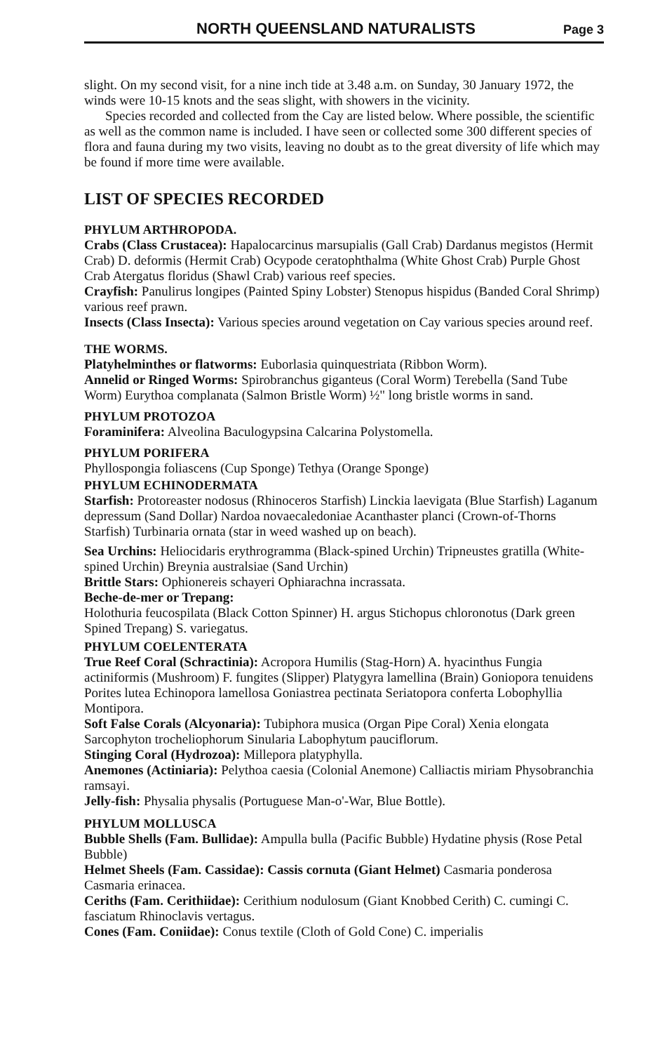NORTH QUEENSLAND NATURALISTS Page 3
slight. On my second visit, for a nine inch tide at 3.48 a.m. on Sunday, 30 January 1972, the winds were 10-15 knots and the seas slight, with showers in the vicinity.
Species recorded and collected from the Cay are listed below. Where possible, the scientific as well as the common name is included. I have seen or collected some 300 different species of flora and fauna during my two visits, leaving no doubt as to the great diversity of life which may be found if more time were available.
LIST OF SPECIES RECORDED
PHYLUM ARTHROPODA.
Crabs (Class Crustacea): Hapalocarcinus marsupialis (Gall Crab) Dardanus megistos (Hermit Crab) D. deformis (Hermit Crab) Ocypode ceratophthalma (White Ghost Crab) Purple Ghost Crab Atergatus floridus (Shawl Crab) various reef species.
Crayfish: Panulirus longipes (Painted Spiny Lobster) Stenopus hispidus (Banded Coral Shrimp) various reef prawn.
Insects (Class Insecta): Various species around vegetation on Cay various species around reef.
THE WORMS.
Platyhelminthes or flatworms: Euborlasia quinquestriata (Ribbon Worm).
Annelid or Ringed Worms: Spirobranchus giganteus (Coral Worm) Terebella (Sand Tube Worm) Eurythoa complanata (Salmon Bristle Worm) ½" long bristle worms in sand.
PHYLUM PROTOZOA
Foraminifera: Alveolina Baculogypsina Calcarina Polystomella.
PHYLUM PORIFERA
Phyllospongia foliascens (Cup Sponge) Tethya (Orange Sponge)
PHYLUM ECHINODERMATA
Starfish: Protoreaster nodosus (Rhinoceros Starfish) Linckia laevigata (Blue Starfish) Laganum depressum (Sand Dollar) Nardoa novaecaledoniae Acanthaster planci (Crown-of-Thorns Starfish) Turbinaria ornata (star in weed washed up on beach).
Sea Urchins: Heliocidaris erythrogramma (Black-spined Urchin) Tripneustes gratilla (White-spined Urchin) Breynia australsiae (Sand Urchin)
Brittle Stars: Ophionereis schayeri Ophiarachna incrassata.
Beche-de-mer or Trepang:
Holothuria feucospilata (Black Cotton Spinner) H. argus Stichopus chloronotus (Dark green Spined Trepang) S. variegatus.
PHYLUM COELENTERATA
True Reef Coral (Schractinia): Acropora Humilis (Stag-Horn) A. hyacinthus Fungia actiniformis (Mushroom) F. fungites (Slipper) Platygyra lamellina (Brain) Goniopora tenuidens Porites lutea Echinopora lamellosa Goniastrea pectinata Seriatopora conferta Lobophyllia Montipora.
Soft False Corals (Alcyonaria): Tubiphora musica (Organ Pipe Coral) Xenia elongata Sarcophyton trocheliophorum Sinularia Labophytum pauciflorum.
Stinging Coral (Hydrozoa): Millepora platyphylla.
Anemones (Actiniaria): Pelythoa caesia (Colonial Anemone) Calliactis miriam Physobranchia ramsayi.
Jelly-fish: Physalia physalis (Portuguese Man-o'-War, Blue Bottle).
PHYLUM MOLLUSCA
Bubble Shells (Fam. Bullidae): Ampulla bulla (Pacific Bubble) Hydatine physis (Rose Petal Bubble)
Helmet Sheels (Fam. Cassidae): Cassis cornuta (Giant Helmet) Casmaria ponderosa Casmaria erinacea.
Ceriths (Fam. Cerithiidae): Cerithium nodulosum (Giant Knobbed Cerith) C. cumingi C. fasciatum Rhinoclavis vertagus.
Cones (Fam. Coniidae): Conus textile (Cloth of Gold Cone) C. imperialis